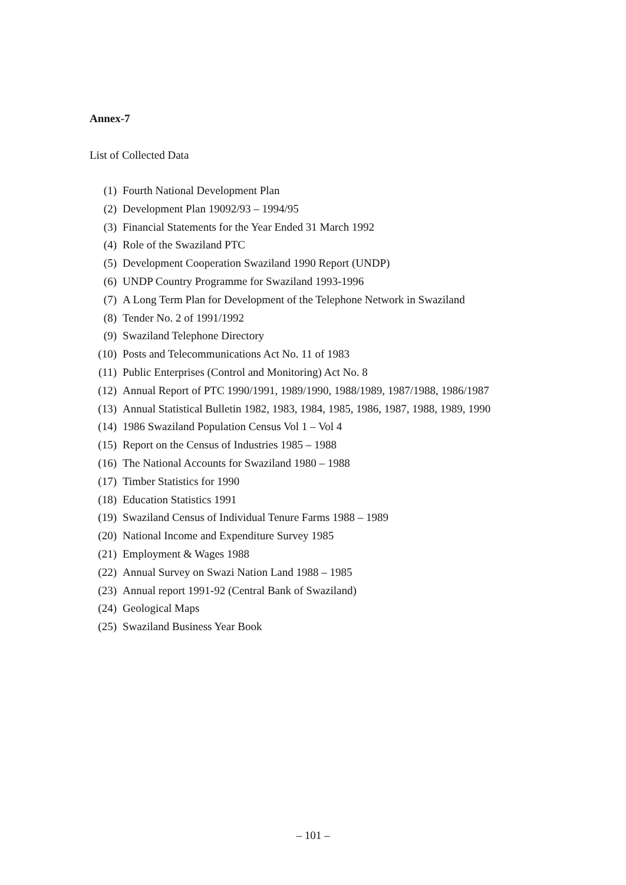Annex-7
List of Collected Data
(1) Fourth National Development Plan
(2) Development Plan 19092/93 – 1994/95
(3) Financial Statements for the Year Ended 31 March 1992
(4) Role of the Swaziland PTC
(5) Development Cooperation Swaziland 1990 Report (UNDP)
(6) UNDP Country Programme for Swaziland 1993-1996
(7) A Long Term Plan for Development of the Telephone Network in Swaziland
(8) Tender No. 2 of 1991/1992
(9) Swaziland Telephone Directory
(10) Posts and Telecommunications Act No. 11 of 1983
(11) Public Enterprises (Control and Monitoring) Act No. 8
(12) Annual Report of PTC 1990/1991, 1989/1990, 1988/1989, 1987/1988, 1986/1987
(13) Annual Statistical Bulletin 1982, 1983, 1984, 1985, 1986, 1987, 1988, 1989, 1990
(14) 1986 Swaziland Population Census Vol 1 – Vol 4
(15) Report on the Census of Industries 1985 – 1988
(16) The National Accounts for Swaziland 1980 – 1988
(17) Timber Statistics for 1990
(18) Education Statistics 1991
(19) Swaziland Census of Individual Tenure Farms 1988 – 1989
(20) National Income and Expenditure Survey 1985
(21) Employment & Wages 1988
(22) Annual Survey on Swazi Nation Land 1988 – 1985
(23) Annual report 1991-92 (Central Bank of Swaziland)
(24) Geological Maps
(25) Swaziland Business Year Book
– 101 –